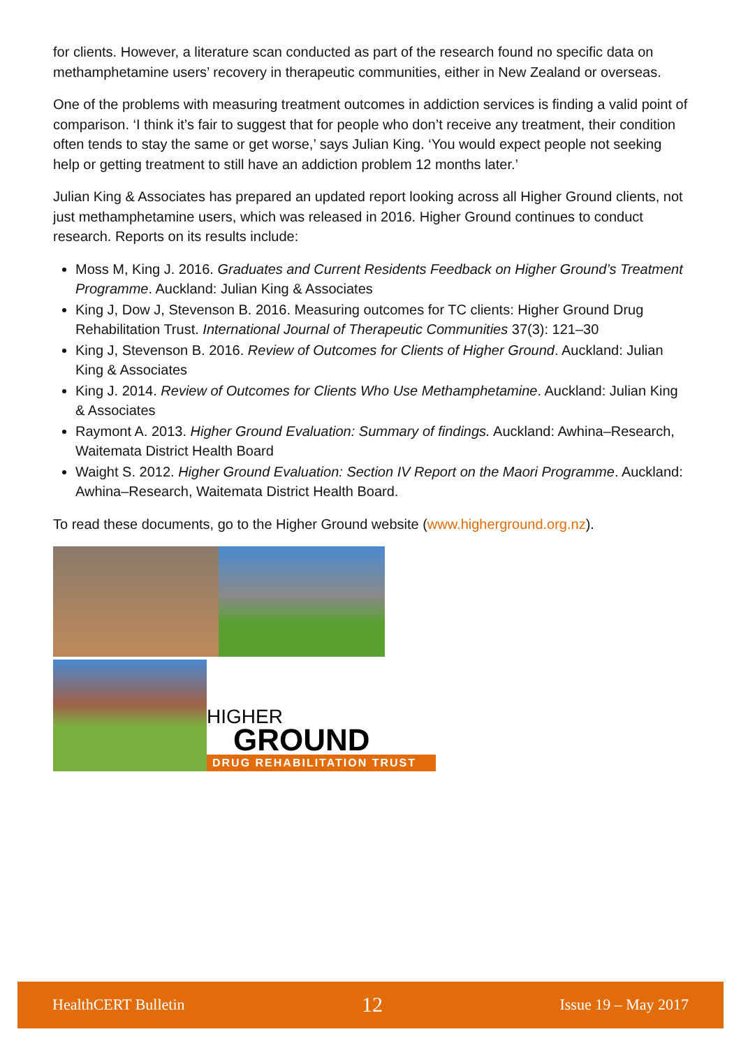for clients. However, a literature scan conducted as part of the research found no specific data on methamphetamine users’ recovery in therapeutic communities, either in New Zealand or overseas.
One of the problems with measuring treatment outcomes in addiction services is finding a valid point of comparison. ‘I think it’s fair to suggest that for people who don’t receive any treatment, their condition often tends to stay the same or get worse,’ says Julian King. ‘You would expect people not seeking help or getting treatment to still have an addiction problem 12 months later.’
Julian King & Associates has prepared an updated report looking across all Higher Ground clients, not just methamphetamine users, which was released in 2016. Higher Ground continues to conduct research. Reports on its results include:
Moss M, King J. 2016. Graduates and Current Residents Feedback on Higher Ground’s Treatment Programme. Auckland: Julian King & Associates
King J, Dow J, Stevenson B. 2016. Measuring outcomes for TC clients: Higher Ground Drug Rehabilitation Trust. International Journal of Therapeutic Communities 37(3): 121–30
King J, Stevenson B. 2016. Review of Outcomes for Clients of Higher Ground. Auckland: Julian King & Associates
King J. 2014. Review of Outcomes for Clients Who Use Methamphetamine. Auckland: Julian King & Associates
Raymont A. 2013. Higher Ground Evaluation: Summary of findings. Auckland: Awhina–Research, Waitemata District Health Board
Waight S. 2012. Higher Ground Evaluation: Section IV Report on the Maori Programme. Auckland: Awhina–Research, Waitemata District Health Board.
To read these documents, go to the Higher Ground website (www.higherground.org.nz).
HIGHER
GROUND
DRUG REHABILITATION TRUST
HealthCERT Bulletin 12 Issue 19 – May 2017